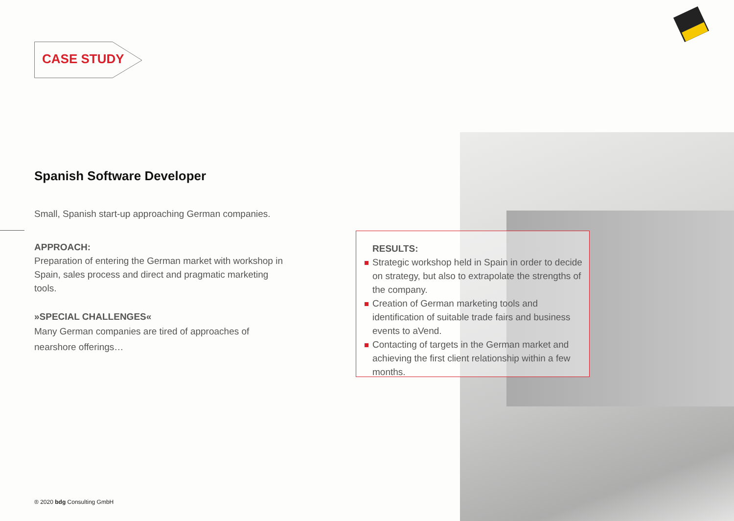CASE STUDY
Spanish Software Developer
Small, Spanish start-up approaching German companies.
APPROACH:
Preparation of entering the German market with workshop in Spain, sales process and direct and pragmatic marketing tools.
»SPECIAL CHALLENGES«
Many German companies are tired of approaches of nearshore offerings…
RESULTS:
Strategic workshop held in Spain in order to decide on strategy, but also to extrapolate the strengths of the company.
Creation of German marketing tools and identification of suitable trade fairs and business events to aVend.
Contacting of targets in the German market and achieving the first client relationship within a few months.
® 2020 bdg Consulting GmbH